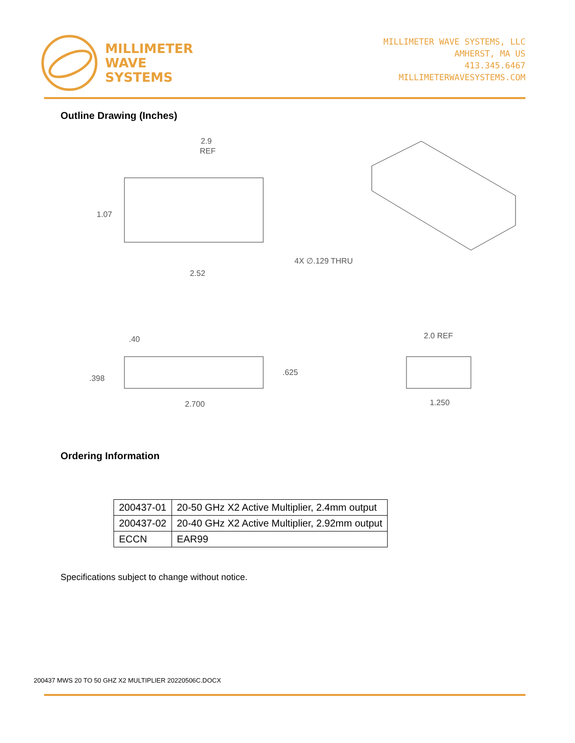MILLIMETER
WAVE
SYSTEMS
MILLIMETER WAVE SYSTEMS, LLC
AMHERST, MA US
413.345.6467
MILLIMETERWAVESYSTEMS.COM
Outline Drawing (Inches)
2.9
REF
1.07
4X ∅.129 THRU
2.52
.40
.398
.625
2.700
2.0 REF
1.250
Ordering Information
| 200437-01 | 20-50 GHz X2 Active Multiplier, 2.4mm output |
| 200437-02 | 20-40 GHz X2 Active Multiplier, 2.92mm output |
| ECCN | EAR99 |
Specifications subject to change without notice.
200437 MWS 20 TO 50 GHZ X2 MULTIPLIER 20220506C.DOCX